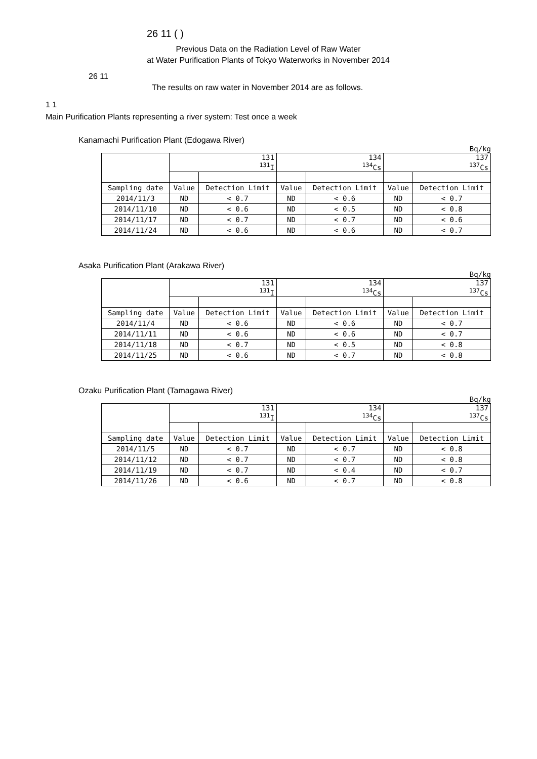26 11 ( )
Previous Data on the Radiation Level of Raw Water
at Water Purification Plants of Tokyo Waterworks in November 2014
26 11
The results on raw water in November 2014 are as follows.
1 1
Main Purification Plants representing a river system: Test once a week
Kanamachi Purification Plant (Edogawa River)
Bq/kg
| | 131 <sup>131</sup>I | | 134 <sup>134</sup>Cs | | 137 <sup>137</sup>Cs | |
| --- | --- | --- | --- | --- | --- | --- |
| Sampling date | Value | Detection Limit | Value | Detection Limit | Value | Detection Limit |
| 2014/11/3 | ND | < 0.7 | ND | < 0.6 | ND | < 0.7 |
| 2014/11/10 | ND | < 0.6 | ND | < 0.5 | ND | < 0.8 |
| 2014/11/17 | ND | < 0.7 | ND | < 0.7 | ND | < 0.6 |
| 2014/11/24 | ND | < 0.6 | ND | < 0.6 | ND | < 0.7 |
Asaka Purification Plant (Arakawa River)
Bq/kg
| | 131 <sup>131</sup>I | | 134 <sup>134</sup>Cs | | 137 <sup>137</sup>Cs | |
| --- | --- | --- | --- | --- | --- | --- |
| Sampling date | Value | Detection Limit | Value | Detection Limit | Value | Detection Limit |
| 2014/11/4 | ND | < 0.6 | ND | < 0.6 | ND | < 0.7 |
| 2014/11/11 | ND | < 0.6 | ND | < 0.6 | ND | < 0.7 |
| 2014/11/18 | ND | < 0.7 | ND | < 0.5 | ND | < 0.8 |
| 2014/11/25 | ND | < 0.6 | ND | < 0.7 | ND | < 0.8 |
Ozaku Purification Plant (Tamagawa River)
Bq/kg
| | 131 <sup>131</sup>I | | 134 <sup>134</sup>Cs | | 137 <sup>137</sup>Cs | |
| --- | --- | --- | --- | --- | --- | --- |
| Sampling date | Value | Detection Limit | Value | Detection Limit | Value | Detection Limit |
| 2014/11/5 | ND | < 0.7 | ND | < 0.7 | ND | < 0.8 |
| 2014/11/12 | ND | < 0.7 | ND | < 0.7 | ND | < 0.8 |
| 2014/11/19 | ND | < 0.7 | ND | < 0.4 | ND | < 0.7 |
| 2014/11/26 | ND | < 0.6 | ND | < 0.7 | ND | < 0.8 |